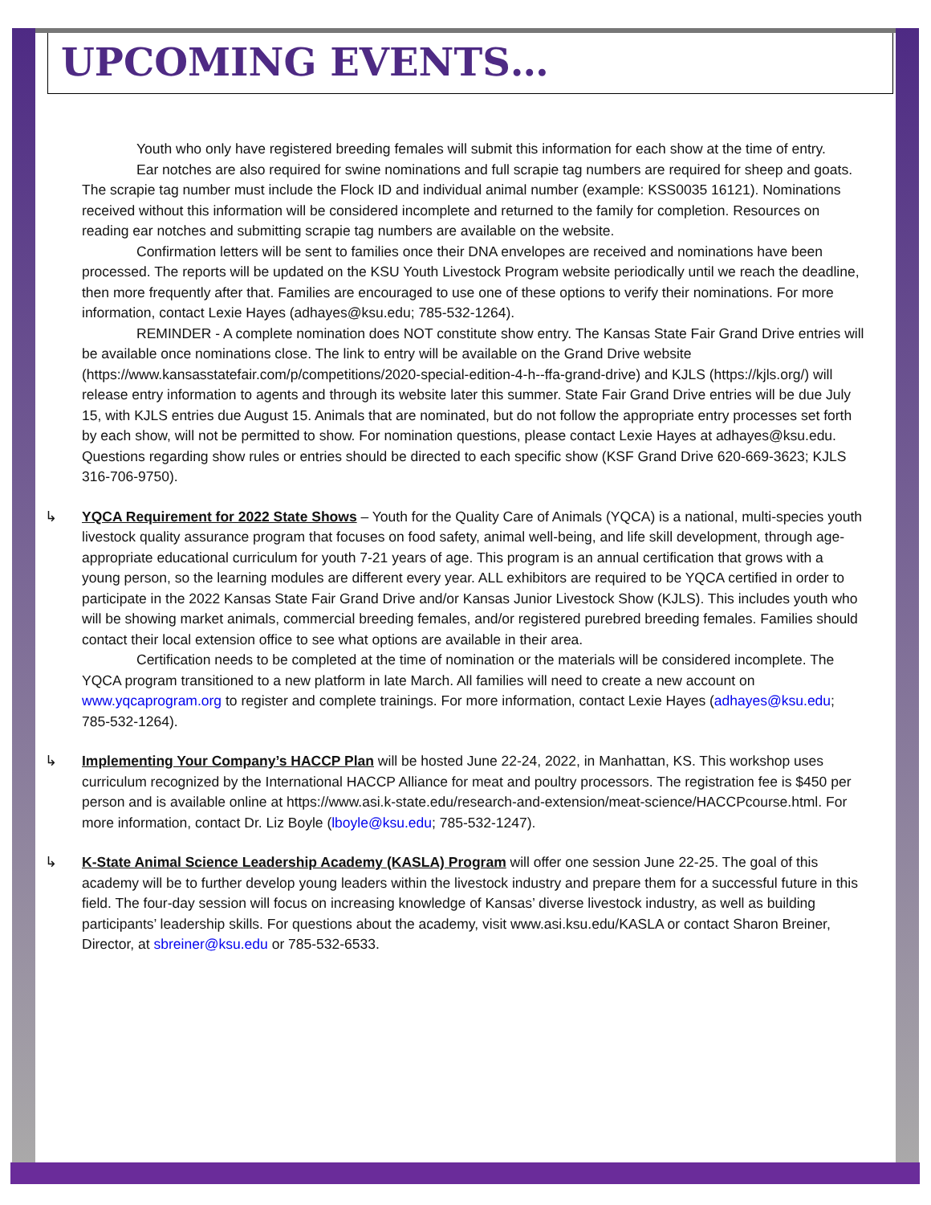UPCOMING EVENTS…
Youth who only have registered breeding females will submit this information for each show at the time of entry.
Ear notches are also required for swine nominations and full scrapie tag numbers are required for sheep and goats. The scrapie tag number must include the Flock ID and individual animal number (example: KSS0035 16121). Nominations received without this information will be considered incomplete and returned to the family for completion. Resources on reading ear notches and submitting scrapie tag numbers are available on the website.
Confirmation letters will be sent to families once their DNA envelopes are received and nominations have been processed. The reports will be updated on the KSU Youth Livestock Program website periodically until we reach the deadline, then more frequently after that. Families are encouraged to use one of these options to verify their nominations. For more information, contact Lexie Hayes (adhayes@ksu.edu; 785-532-1264).
REMINDER - A complete nomination does NOT constitute show entry. The Kansas State Fair Grand Drive entries will be available once nominations close. The link to entry will be available on the Grand Drive website (https://www.kansasstatefair.com/p/competitions/2020-special-edition-4-h--ffa-grand-drive) and KJLS (https://kjls.org/) will release entry information to agents and through its website later this summer. State Fair Grand Drive entries will be due July 15, with KJLS entries due August 15. Animals that are nominated, but do not follow the appropriate entry processes set forth by each show, will not be permitted to show. For nomination questions, please contact Lexie Hayes at adhayes@ksu.edu. Questions regarding show rules or entries should be directed to each specific show (KSF Grand Drive 620-669-3623; KJLS 316-706-9750).
↳
YQCA Requirement for 2022 State Shows – Youth for the Quality Care of Animals (YQCA) is a national, multi-species youth livestock quality assurance program that focuses on food safety, animal well-being, and life skill development, through age-appropriate educational curriculum for youth 7-21 years of age. This program is an annual certification that grows with a young person, so the learning modules are different every year. ALL exhibitors are required to be YQCA certified in order to participate in the 2022 Kansas State Fair Grand Drive and/or Kansas Junior Livestock Show (KJLS). This includes youth who will be showing market animals, commercial breeding females, and/or registered purebred breeding females. Families should contact their local extension office to see what options are available in their area.
Certification needs to be completed at the time of nomination or the materials will be considered incomplete. The YQCA program transitioned to a new platform in late March. All families will need to create a new account on www.yqcaprogram.org to register and complete trainings. For more information, contact Lexie Hayes (adhayes@ksu.edu; 785-532-1264).
↳
Implementing Your Company’s HACCP Plan will be hosted June 22-24, 2022, in Manhattan, KS. This workshop uses curriculum recognized by the International HACCP Alliance for meat and poultry processors. The registration fee is $450 per person and is available online at https://www.asi.k-state.edu/research-and-extension/meat-science/HACCPcourse.html. For more information, contact Dr. Liz Boyle (lboyle@ksu.edu; 785-532-1247).
↳
K-State Animal Science Leadership Academy (KASLA) Program will offer one session June 22-25. The goal of this academy will be to further develop young leaders within the livestock industry and prepare them for a successful future in this field. The four-day session will focus on increasing knowledge of Kansas’ diverse livestock industry, as well as building participants’ leadership skills. For questions about the academy, visit www.asi.ksu.edu/KASLA or contact Sharon Breiner, Director, at sbreiner@ksu.edu or 785-532-6533.